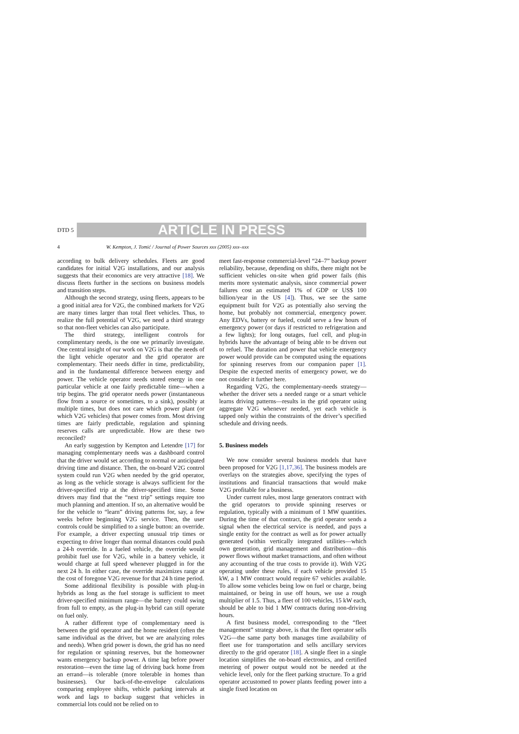DTD 5
ARTICLE IN PRESS
4 W. Kempton, J. Tomić / Journal of Power Sources xxx (2005) xxx–xxx
according to bulk delivery schedules. Fleets are good candidates for initial V2G installations, and our analysis suggests that their economics are very attractive [18]. We discuss fleets further in the sections on business models and transition steps.
Although the second strategy, using fleets, appears to be a good initial area for V2G, the combined markets for V2G are many times larger than total fleet vehicles. Thus, to realize the full potential of V2G, we need a third strategy so that non-fleet vehicles can also participate.
The third strategy, intelligent controls for complimentary needs, is the one we primarily investigate. One central insight of our work on V2G is that the needs of the light vehicle operator and the grid operator are complementary. Their needs differ in time, predictability, and in the fundamental difference between energy and power. The vehicle operator needs stored energy in one particular vehicle at one fairly predictable time—when a trip begins. The grid operator needs power (instantaneous flow from a source or sometimes, to a sink), possibly at multiple times, but does not care which power plant (or which V2G vehicles) that power comes from. Most driving times are fairly predictable, regulation and spinning reserves calls are unpredictable. How are these two reconciled?
An early suggestion by Kempton and Letendre [17] for managing complementary needs was a dashboard control that the driver would set according to normal or anticipated driving time and distance. Then, the on-board V2G control system could run V2G when needed by the grid operator, as long as the vehicle storage is always sufficient for the driver-specified trip at the driver-specified time. Some drivers may find that the “next trip” settings require too much planning and attention. If so, an alternative would be for the vehicle to “learn” driving patterns for, say, a few weeks before beginning V2G service. Then, the user controls could be simplified to a single button: an override. For example, a driver expecting unusual trip times or expecting to drive longer than normal distances could push a 24-h override. In a fueled vehicle, the override would prohibit fuel use for V2G, while in a battery vehicle, it would charge at full speed whenever plugged in for the next 24 h. In either case, the override maximizes range at the cost of foregone V2G revenue for that 24 h time period.
Some additional flexibility is possible with plug-in hybrids as long as the fuel storage is sufficient to meet driver-specified minimum range—the battery could swing from full to empty, as the plug-in hybrid can still operate on fuel only.
A rather different type of complementary need is between the grid operator and the home resident (often the same individual as the driver, but we are analyzing roles and needs). When grid power is down, the grid has no need for regulation or spinning reserves, but the homeowner wants emergency backup power. A time lag before power restoration—even the time lag of driving back home from an errand—is tolerable (more tolerable in homes than businesses). Our back-of-the-envelope calculations comparing employee shifts, vehicle parking intervals at work and lags to backup suggest that vehicles in commercial lots could not be relied on to
meet fast-response commercial-level “24–7” backup power reliability, because, depending on shifts, there might not be sufficient vehicles on-site when grid power fails (this merits more systematic analysis, since commercial power failures cost an estimated 1% of GDP or US$ 100 billion/year in the US [4]). Thus, we see the same equipment built for V2G as potentially also serving the home, but probably not commercial, emergency power. Any EDVs, battery or fueled, could serve a few hours of emergency power (or days if restricted to refrigeration and a few lights); for long outages, fuel cell, and plug-in hybrids have the advantage of being able to be driven out to refuel. The duration and power that vehicle emergency power would provide can be computed using the equations for spinning reserves from our companion paper [1]. Despite the expected merits of emergency power, we do not consider it further here.
Regarding V2G, the complementary-needs strategy—whether the driver sets a needed range or a smart vehicle learns driving patterns—results in the grid operator using aggregate V2G whenever needed, yet each vehicle is tapped only within the constraints of the driver’s specified schedule and driving needs.
5. Business models
We now consider several business models that have been proposed for V2G [1,17,36]. The business models are overlays on the strategies above, specifying the types of institutions and financial transactions that would make V2G profitable for a business.
Under current rules, most large generators contract with the grid operators to provide spinning reserves or regulation, typically with a minimum of 1 MW quantities. During the time of that contract, the grid operator sends a signal when the electrical service is needed, and pays a single entity for the contract as well as for power actually generated (within vertically integrated utilities—which own generation, grid management and distribution—this power flows without market transactions, and often without any accounting of the true costs to provide it). With V2G operating under these rules, if each vehicle provided 15 kW, a 1 MW contract would require 67 vehicles available. To allow some vehicles being low on fuel or charge, being maintained, or being in use off hours, we use a rough multiplier of 1.5. Thus, a fleet of 100 vehicles, 15 kW each, should be able to bid 1 MW contracts during non-driving hours.
A first business model, corresponding to the “fleet management” strategy above, is that the fleet operator sells V2G—the same party both manages time availability of fleet use for transportation and sells ancillary services directly to the grid operator [18]. A single fleet in a single location simplifies the on-board electronics, and certified metering of power output would not be needed at the vehicle level, only for the fleet parking structure. To a grid operator accustomed to power plants feeding power into a single fixed location on